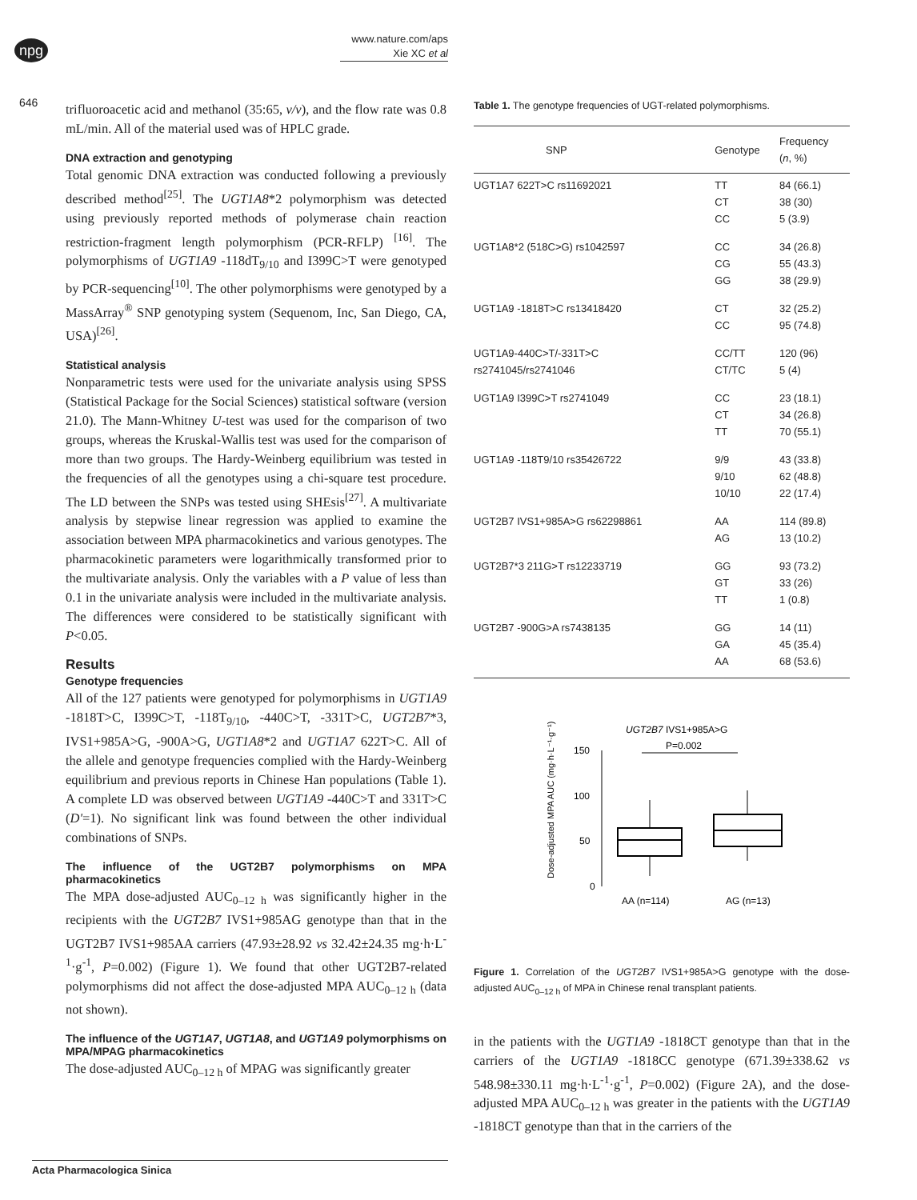npg
646
www.nature.com/aps
Xie XC et al
trifluoroacetic acid and methanol (35:65, v/v), and the flow rate was 0.8 mL/min. All of the material used was of HPLC grade.
DNA extraction and genotyping
Total genomic DNA extraction was conducted following a previously described method<sup>[25]</sup>. The UGT1A8*2 polymorphism was detected using previously reported methods of polymerase chain reaction restriction-fragment length polymorphism (PCR-RFLP) <sup>[16]</sup>. The polymorphisms of UGT1A9 -118dT<sub>9/10</sub> and I399C>T were genotyped by PCR-sequencing<sup>[10]</sup>. The other polymorphisms were genotyped by a MassArray<sup>®</sup> SNP genotyping system (Sequenom, Inc, San Diego, CA, USA)<sup>[26]</sup>.
Statistical analysis
Nonparametric tests were used for the univariate analysis using SPSS (Statistical Package for the Social Sciences) statistical software (version 21.0). The Mann-Whitney U-test was used for the comparison of two groups, whereas the Kruskal-Wallis test was used for the comparison of more than two groups. The Hardy-Weinberg equilibrium was tested in the frequencies of all the genotypes using a chi-square test procedure. The LD between the SNPs was tested using SHEsis<sup>[27]</sup>. A multivariate analysis by stepwise linear regression was applied to examine the association between MPA pharmacokinetics and various genotypes. The pharmacokinetic parameters were logarithmically transformed prior to the multivariate analysis. Only the variables with a P value of less than 0.1 in the univariate analysis were included in the multivariate analysis. The differences were considered to be statistically significant with P<0.05.
Results
Genotype frequencies
All of the 127 patients were genotyped for polymorphisms in UGT1A9 -1818T>C, I399C>T, -118T<sub>9/10</sub>, -440C>T, -331T>C, UGT2B7*3, IVS1+985A>G, -900A>G, UGT1A8*2 and UGT1A7 622T>C. All of the allele and genotype frequencies complied with the Hardy-Weinberg equilibrium and previous reports in Chinese Han populations (Table 1). A complete LD was observed between UGT1A9 -440C>T and 331T>C (D'=1). No significant link was found between the other individual combinations of SNPs.
The influence of the UGT2B7 polymorphisms on MPA pharmacokinetics
The MPA dose-adjusted AUC<sub>0–12 h</sub> was significantly higher in the recipients with the UGT2B7 IVS1+985AG genotype than that in the UGT2B7 IVS1+985AA carriers (47.93±28.92 vs 32.42±24.35 mg·h·L<sup>-1</sup>·g<sup>-1</sup>, P=0.002) (Figure 1). We found that other UGT2B7-related polymorphisms did not affect the dose-adjusted MPA AUC<sub>0–12 h</sub> (data not shown).
The influence of the UGT1A7, UGT1A8, and UGT1A9 polymorphisms on MPA/MPAG pharmacokinetics
The dose-adjusted AUC<sub>0–12 h</sub> of MPAG was significantly greater
Table 1. The genotype frequencies of UGT-related polymorphisms.
| SNP | Genotype | Frequency ( n , %) |
| --- | --- | --- |
| UGT1A7 622T>C rs11692021 | TT CT CC | 84 (66.1) 38 (30) 5 (3.9) |
| UGT1A8*2 (518C>G) rs1042597 | CC CG GG | 34 (26.8) 55 (43.3) 38 (29.9) |
| UGT1A9 -1818T>C rs13418420 | CT CC | 32 (25.2) 95 (74.8) |
| UGT1A9-440C>T/-331T>C rs2741045/rs2741046 | CC/TT CT/TC | 120 (96) 5 (4) |
| UGT1A9 I399C>T rs2741049 | CC CT TT | 23 (18.1) 34 (26.8) 70 (55.1) |
| UGT1A9 -118T9/10 rs35426722 | 9/9 9/10 10/10 | 43 (33.8) 62 (48.8) 22 (17.4) |
| UGT2B7 IVS1+985A>G rs62298861 | AA AG | 114 (89.8) 13 (10.2) |
| UGT2B7*3 211G>T rs12233719 | GG GT TT | 93 (73.2) 33 (26) 1 (0.8) |
| UGT2B7 -900G>A rs7438135 | GG GA AA | 14 (11) 45 (35.4) 68 (53.6) |
UGT2B7 IVS1+985A>G
P=0.002
150
100
50
0
AA (n=114)
AG (n=13)
Dose-adjusted MPA AUC (mg·h·L⁻¹·g⁻¹)
Figure 1. Correlation of the UGT2B7 IVS1+985A>G genotype with the dose-adjusted AUC<sub>0–12 h</sub> of MPA in Chinese renal transplant patients.
in the patients with the UGT1A9 -1818CT genotype than that in the carriers of the UGT1A9 -1818CC genotype (671.39±338.62 vs 548.98±330.11 mg·h·L<sup>-1</sup>·g<sup>-1</sup>, P=0.002) (Figure 2A), and the dose-adjusted MPA AUC<sub>0–12 h</sub> was greater in the patients with the UGT1A9 -1818CT genotype than that in the carriers of the
Acta Pharmacologica Sinica